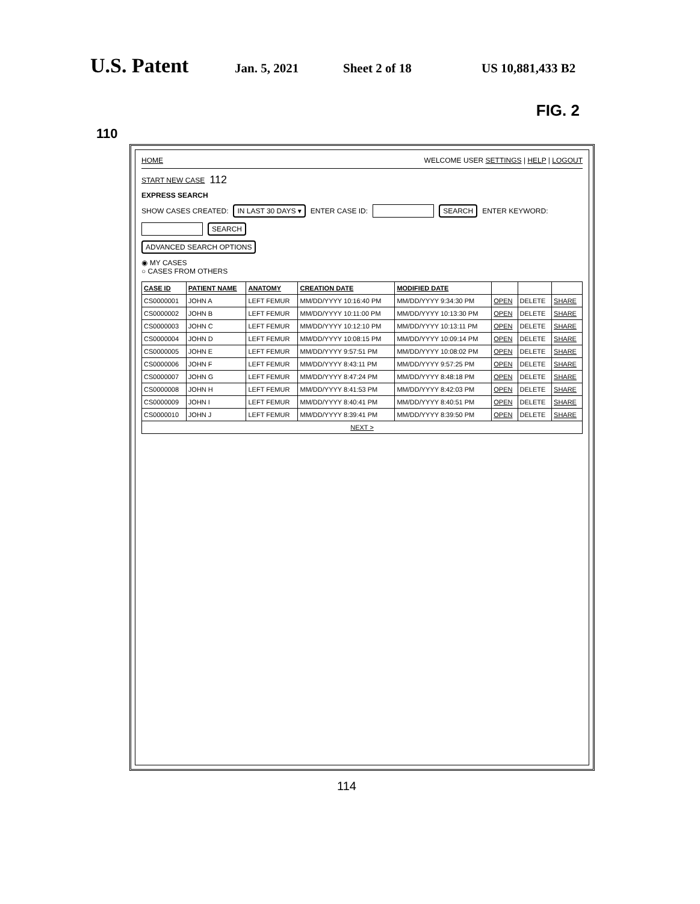U.S. Patent Jan. 5, 2021 Sheet 2 of 18 US 10,881,433 B2
FIG. 2
110
HOME WELCOME USER SETTINGS | HELP | LOGOUT
START NEW CASE 112
EXPRESS SEARCH
SHOW CASES CREATED: IN LAST 30 DAYS ▾ ENTER CASE ID: SEARCH ENTER KEYWORD: SEARCH
ADVANCED SEARCH OPTIONS
◉ MY CASES
○ CASES FROM OTHERS
| CASE ID | PATIENT NAME | ANATOMY | CREATION DATE | MODIFIED DATE | | | |
| --- | --- | --- | --- | --- | --- | --- | --- |
| CS0000001 | JOHN A | LEFT FEMUR | MM/DD/YYYY 10:16:40 PM | MM/DD/YYYY 9:34:30 PM | OPEN | DELETE | SHARE |
| CS0000002 | JOHN B | LEFT FEMUR | MM/DD/YYYY 10:11:00 PM | MM/DD/YYYY 10:13:30 PM | OPEN | DELETE | SHARE |
| CS0000003 | JOHN C | LEFT FEMUR | MM/DD/YYYY 10:12:10 PM | MM/DD/YYYY 10:13:11 PM | OPEN | DELETE | SHARE |
| CS0000004 | JOHN D | LEFT FEMUR | MM/DD/YYYY 10:08:15 PM | MM/DD/YYYY 10:09:14 PM | OPEN | DELETE | SHARE |
| CS0000005 | JOHN E | LEFT FEMUR | MM/DD/YYYY 9:57:51 PM | MM/DD/YYYY 10:08:02 PM | OPEN | DELETE | SHARE |
| CS0000006 | JOHN F | LEFT FEMUR | MM/DD/YYYY 8:43:11 PM | MM/DD/YYYY 9:57:25 PM | OPEN | DELETE | SHARE |
| CS0000007 | JOHN G | LEFT FEMUR | MM/DD/YYYY 8:47:24 PM | MM/DD/YYYY 8:48:18 PM | OPEN | DELETE | SHARE |
| CS0000008 | JOHN H | LEFT FEMUR | MM/DD/YYYY 8:41:53 PM | MM/DD/YYYY 8:42:03 PM | OPEN | DELETE | SHARE |
| CS0000009 | JOHN I | LEFT FEMUR | MM/DD/YYYY 8:40:41 PM | MM/DD/YYYY 8:40:51 PM | OPEN | DELETE | SHARE |
| CS0000010 | JOHN J | LEFT FEMUR | MM/DD/YYYY 8:39:41 PM | MM/DD/YYYY 8:39:50 PM | OPEN | DELETE | SHARE |
| NEXT > | | | | | | | |
114